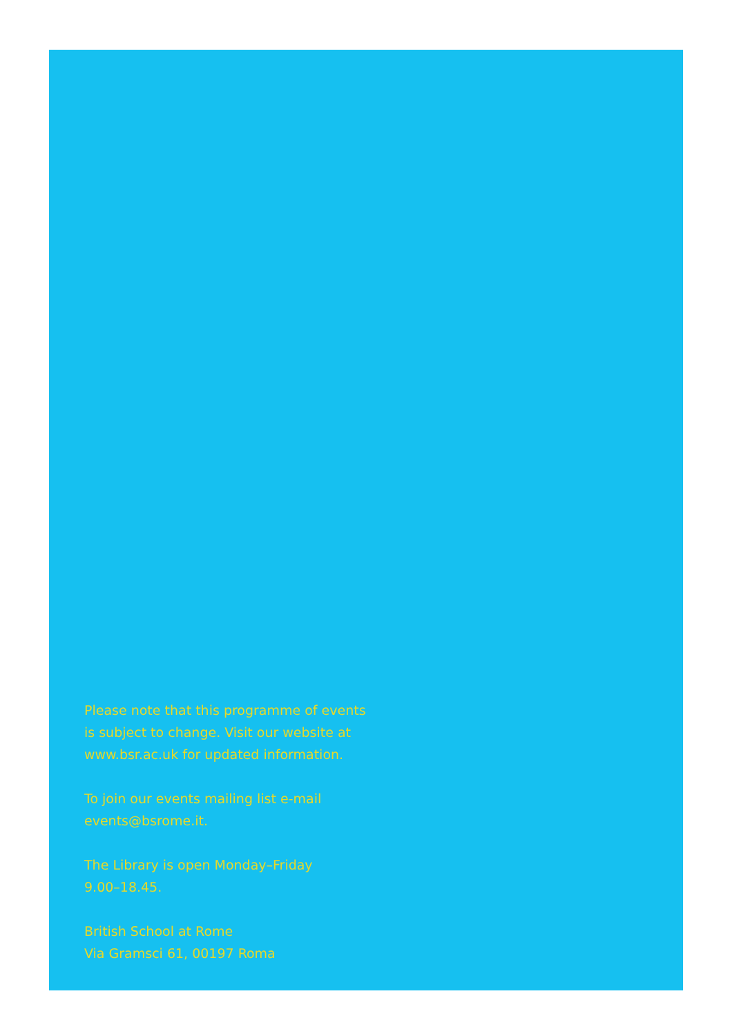Please note that this programme of events
is subject to change. Visit our website at
www.bsr.ac.uk for updated information.
To join our events mailing list e-mail
events@bsrome.it.
The Library is open Monday–Friday
9.00–18.45.
British School at Rome
Via Gramsci 61, 00197 Roma